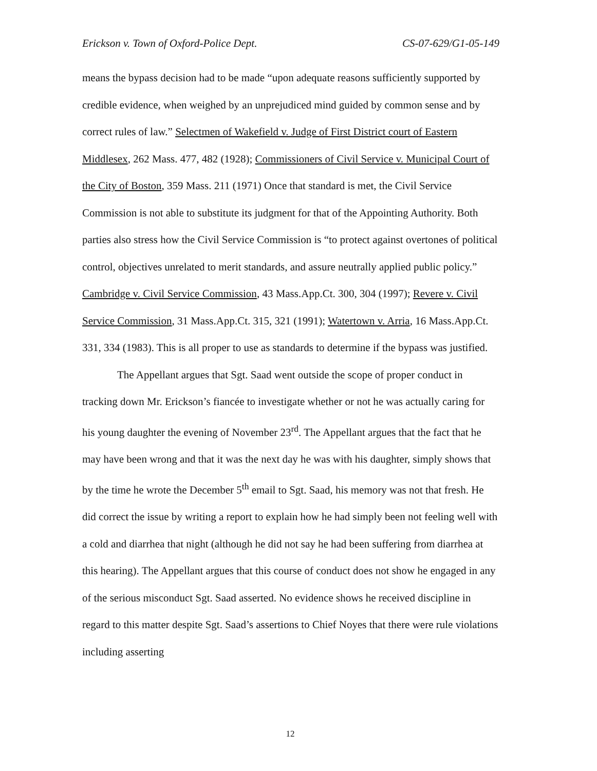Erickson v. Town of Oxford-Police Dept. CS-07-629/G1-05-149
means the bypass decision had to be made “upon adequate reasons sufficiently supported by credible evidence, when weighed by an unprejudiced mind guided by common sense and by correct rules of law.” Selectmen of Wakefield v. Judge of First District court of Eastern Middlesex, 262 Mass. 477, 482 (1928); Commissioners of Civil Service v. Municipal Court of the City of Boston, 359 Mass. 211 (1971) Once that standard is met, the Civil Service Commission is not able to substitute its judgment for that of the Appointing Authority. Both parties also stress how the Civil Service Commission is “to protect against overtones of political control, objectives unrelated to merit standards, and assure neutrally applied public policy.” Cambridge v. Civil Service Commission, 43 Mass.App.Ct. 300, 304 (1997); Revere v. Civil Service Commission, 31 Mass.App.Ct. 315, 321 (1991); Watertown v. Arria, 16 Mass.App.Ct. 331, 334 (1983). This is all proper to use as standards to determine if the bypass was justified.
The Appellant argues that Sgt. Saad went outside the scope of proper conduct in tracking down Mr. Erickson’s fiancée to investigate whether or not he was actually caring for his young daughter the evening of November 23<sup>rd</sup>. The Appellant argues that the fact that he may have been wrong and that it was the next day he was with his daughter, simply shows that by the time he wrote the December 5<sup>th</sup> email to Sgt. Saad, his memory was not that fresh. He did correct the issue by writing a report to explain how he had simply been not feeling well with a cold and diarrhea that night (although he did not say he had been suffering from diarrhea at this hearing). The Appellant argues that this course of conduct does not show he engaged in any of the serious misconduct Sgt. Saad asserted. No evidence shows he received discipline in regard to this matter despite Sgt. Saad’s assertions to Chief Noyes that there were rule violations including asserting
12